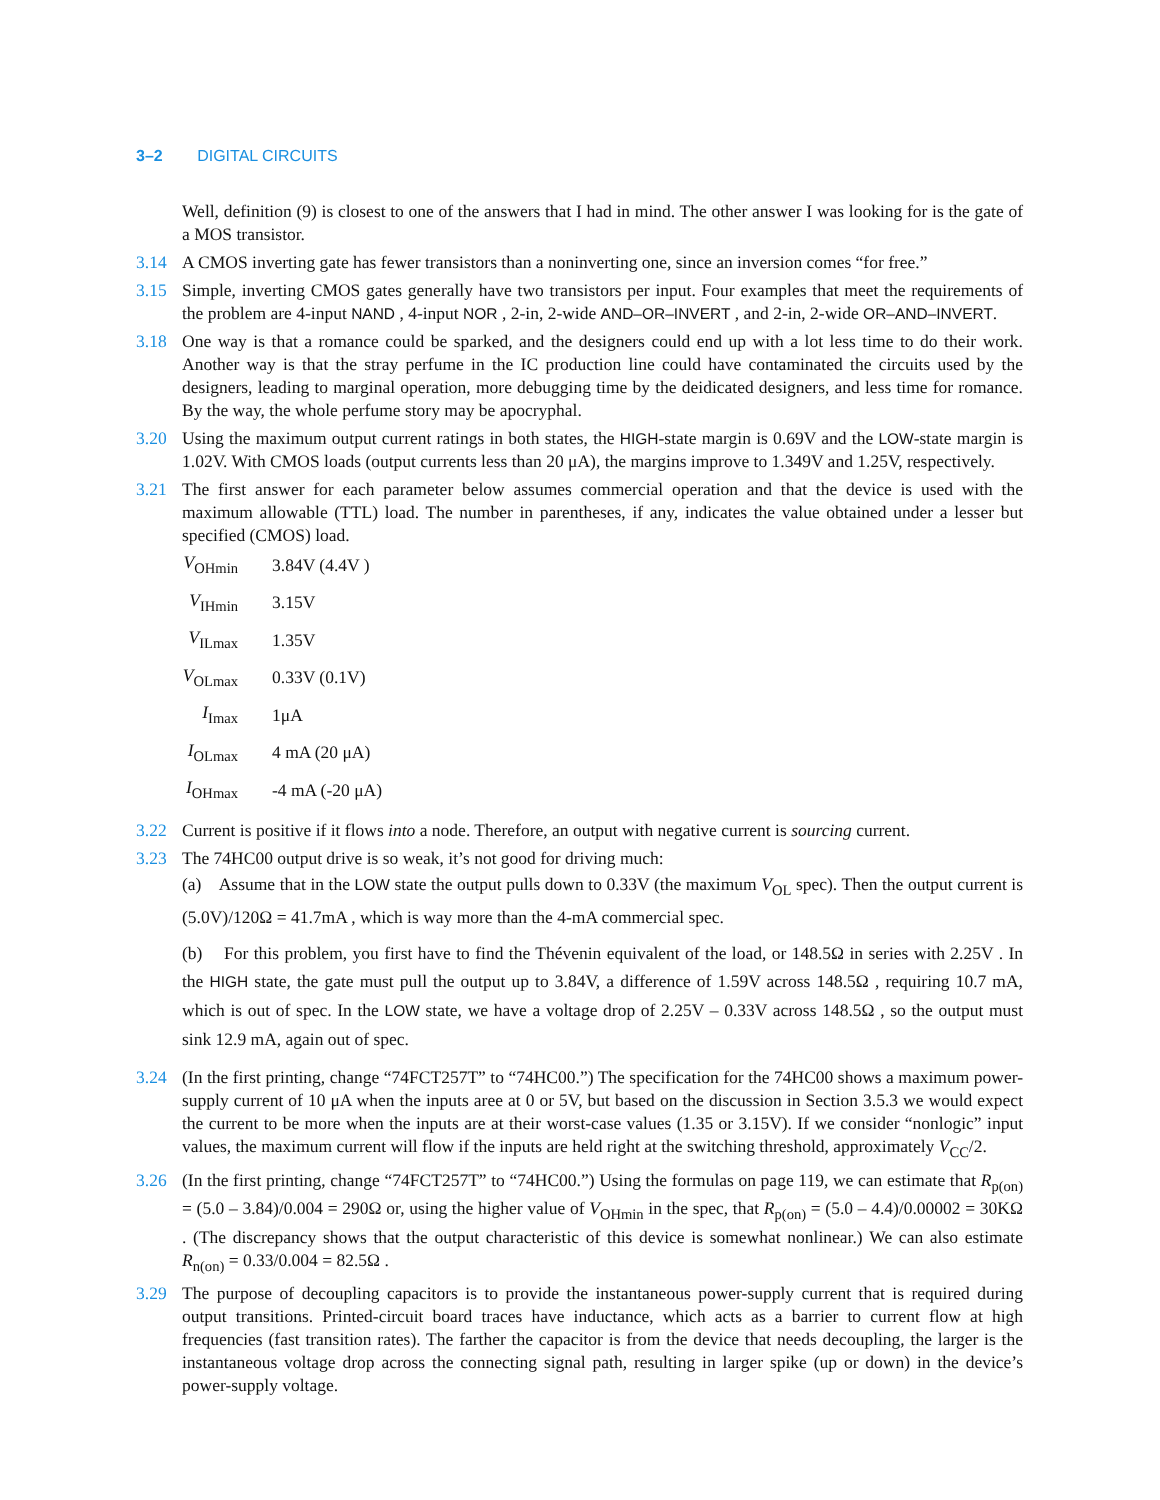3–2 DIGITAL CIRCUITS
Well, definition (9) is closest to one of the answers that I had in mind. The other answer I was looking for is the gate of a MOS transistor.
3.14 A CMOS inverting gate has fewer transistors than a noninverting one, since an inversion comes “for free.”
3.15 Simple, inverting CMOS gates generally have two transistors per input. Four examples that meet the requirements of the problem are 4-input NAND , 4-input NOR , 2-in, 2-wide AND–OR–INVERT , and 2-in, 2-wide OR–AND–INVERT.
3.18 One way is that a romance could be sparked, and the designers could end up with a lot less time to do their work. Another way is that the stray perfume in the IC production line could have contaminated the circuits used by the designers, leading to marginal operation, more debugging time by the deidicated designers, and less time for romance. By the way, the whole perfume story may be apocryphal.
3.20 Using the maximum output current ratings in both states, the HIGH-state margin is 0.69V and the LOW-state margin is 1.02V. With CMOS loads (output currents less than 20 μA), the margins improve to 1.349V and 1.25V, respectively.
3.21 The first answer for each parameter below assumes commercial operation and that the device is used with the maximum allowable (TTL) load. The number in parentheses, if any, indicates the value obtained under a lesser but specified (CMOS) load.
| V<sub>OHmin</sub> | 3.84V (4.4V ) |
| V<sub>IHmin</sub> | 3.15V |
| V<sub>ILmax</sub> | 1.35V |
| V<sub>OLmax</sub> | 0.33V (0.1V) |
| I<sub>Imax</sub> | 1μA |
| I<sub>OLmax</sub> | 4 mA (20 μA) |
| I<sub>OHmax</sub> | -4 mA (-20 μA) |
3.22 Current is positive if it flows into a node. Therefore, an output with negative current is sourcing current.
3.23 The 74HC00 output drive is so weak, it’s not good for driving much:
(a) Assume that in the LOW state the output pulls down to 0.33V (the maximum V<sub>OL</sub> spec). Then the output current is (5.0V)/120Ω = 41.7mA , which is way more than the 4-mA commercial spec.
(b) For this problem, you first have to find the Thévenin equivalent of the load, or 148.5Ω in series with 2.25V . In the HIGH state, the gate must pull the output up to 3.84V, a difference of 1.59V across 148.5Ω , requiring 10.7 mA, which is out of spec. In the LOW state, we have a voltage drop of 2.25V – 0.33V across 148.5Ω , so the output must sink 12.9 mA, again out of spec.
3.24 (In the first printing, change “74FCT257T” to “74HC00.”) The specification for the 74HC00 shows a maximum power-supply current of 10 μA when the inputs aree at 0 or 5V, but based on the discussion in Section 3.5.3 we would expect the current to be more when the inputs are at their worst-case values (1.35 or 3.15V). If we consider “nonlogic” input values, the maximum current will flow if the inputs are held right at the switching threshold, approximately V<sub>CC</sub>/2.
3.26 (In the first printing, change “74FCT257T” to “74HC00.”) Using the formulas on page 119, we can estimate that R<sub>p(on)</sub> = (5.0 – 3.84)/0.004 = 290Ω or, using the higher value of V<sub>OHmin</sub> in the spec, that R<sub>p(on)</sub> = (5.0 – 4.4)/0.00002 = 30KΩ . (The discrepancy shows that the output characteristic of this device is somewhat nonlinear.) We can also estimate R<sub>n(on)</sub> = 0.33/0.004 = 82.5Ω .
3.29 The purpose of decoupling capacitors is to provide the instantaneous power-supply current that is required during output transitions. Printed-circuit board traces have inductance, which acts as a barrier to current flow at high frequencies (fast transition rates). The farther the capacitor is from the device that needs decoupling, the larger is the instantaneous voltage drop across the connecting signal path, resulting in larger spike (up or down) in the device’s power-supply voltage.